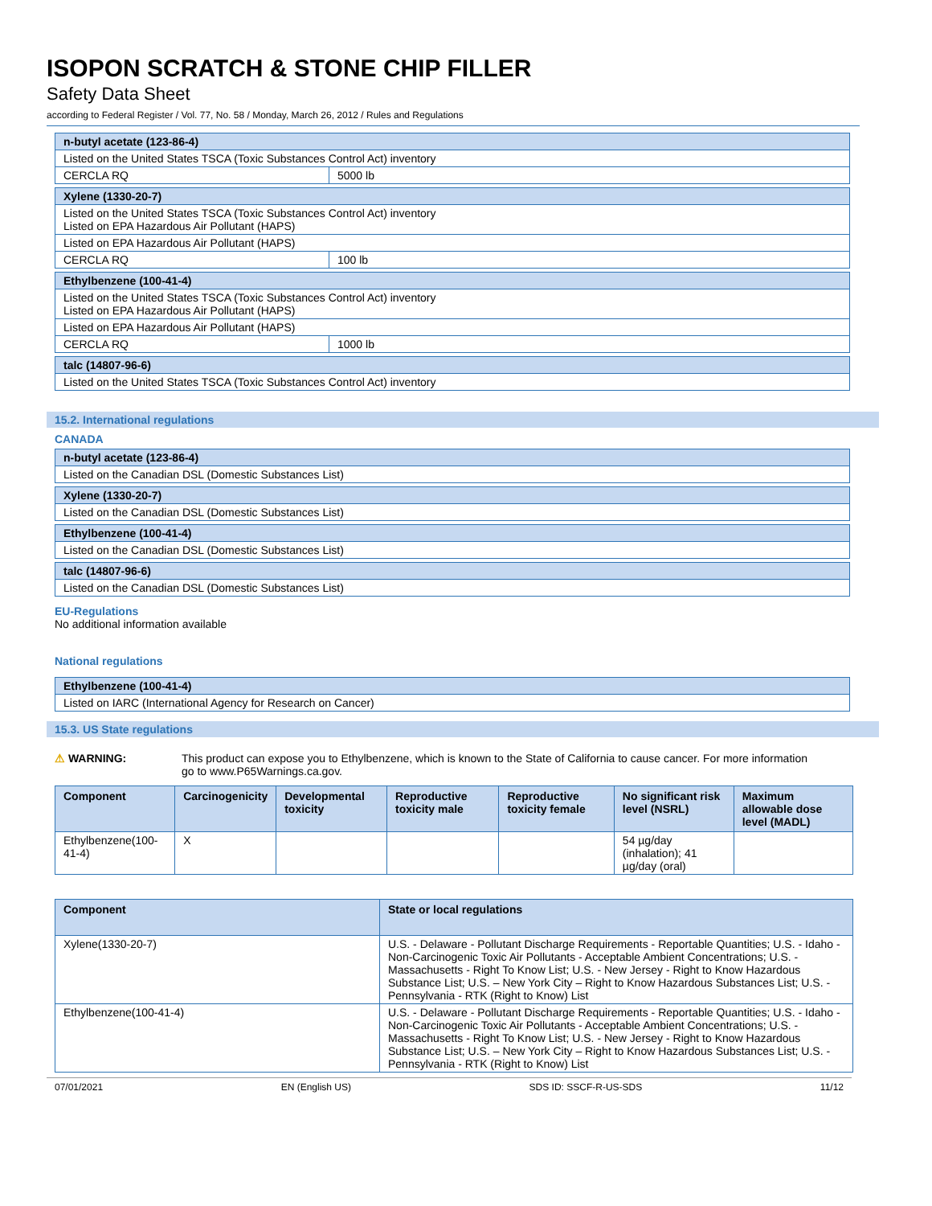ISOPON SCRATCH & STONE CHIP FILLER
Safety Data Sheet
according to Federal Register / Vol. 77, No. 58 / Monday, March 26, 2012 / Rules and Regulations
| n-butyl acetate (123-86-4) | |
| Listed on the United States TSCA (Toxic Substances Control Act) inventory | |
| CERCLA RQ | 5000 lb |
| Xylene (1330-20-7) | |
| Listed on the United States TSCA (Toxic Substances Control Act) inventory Listed on EPA Hazardous Air Pollutant (HAPS) | |
| Listed on EPA Hazardous Air Pollutant (HAPS) | |
| CERCLA RQ | 100 lb |
| Ethylbenzene (100-41-4) | |
| Listed on the United States TSCA (Toxic Substances Control Act) inventory Listed on EPA Hazardous Air Pollutant (HAPS) | |
| Listed on EPA Hazardous Air Pollutant (HAPS) | |
| CERCLA RQ | 1000 lb |
| talc (14807-96-6) | |
| Listed on the United States TSCA (Toxic Substances Control Act) inventory | |
15.2. International regulations
CANADA
| n-butyl acetate (123-86-4) |
| Listed on the Canadian DSL (Domestic Substances List) |
| Xylene (1330-20-7) |
| Listed on the Canadian DSL (Domestic Substances List) |
| Ethylbenzene (100-41-4) |
| Listed on the Canadian DSL (Domestic Substances List) |
| talc (14807-96-6) |
| Listed on the Canadian DSL (Domestic Substances List) |
EU-Regulations
No additional information available
National regulations
| Ethylbenzene (100-41-4) |
| Listed on IARC (International Agency for Research on Cancer) |
15.3. US State regulations
⚠ WARNING: This product can expose you to Ethylbenzene, which is known to the State of California to cause cancer. For more information go to www.P65Warnings.ca.gov.
| Component | Carcinogenicity | Developmental toxicity | Reproductive toxicity male | Reproductive toxicity female | No significant risk level (NSRL) | Maximum allowable dose level (MADL) |
| --- | --- | --- | --- | --- | --- | --- |
| Ethylbenzene(100-41-4) | X | | | | 54 µg/day (inhalation); 41 µg/day (oral) | |
| Component | State or local regulations |
| --- | --- |
| Xylene(1330-20-7) | U.S. - Delaware - Pollutant Discharge Requirements - Reportable Quantities; U.S. - Idaho - Non-Carcinogenic Toxic Air Pollutants - Acceptable Ambient Concentrations; U.S. - Massachusetts - Right To Know List; U.S. - New Jersey - Right to Know Hazardous Substance List; U.S. – New York City – Right to Know Hazardous Substances List; U.S. - Pennsylvania - RTK (Right to Know) List |
| Ethylbenzene(100-41-4) | U.S. - Delaware - Pollutant Discharge Requirements - Reportable Quantities; U.S. - Idaho - Non-Carcinogenic Toxic Air Pollutants - Acceptable Ambient Concentrations; U.S. - Massachusetts - Right To Know List; U.S. - New Jersey - Right to Know Hazardous Substance List; U.S. – New York City – Right to Know Hazardous Substances List; U.S. - Pennsylvania - RTK (Right to Know) List |
07/01/2021 EN (English US) SDS ID: SSCF-R-US-SDS 11/12